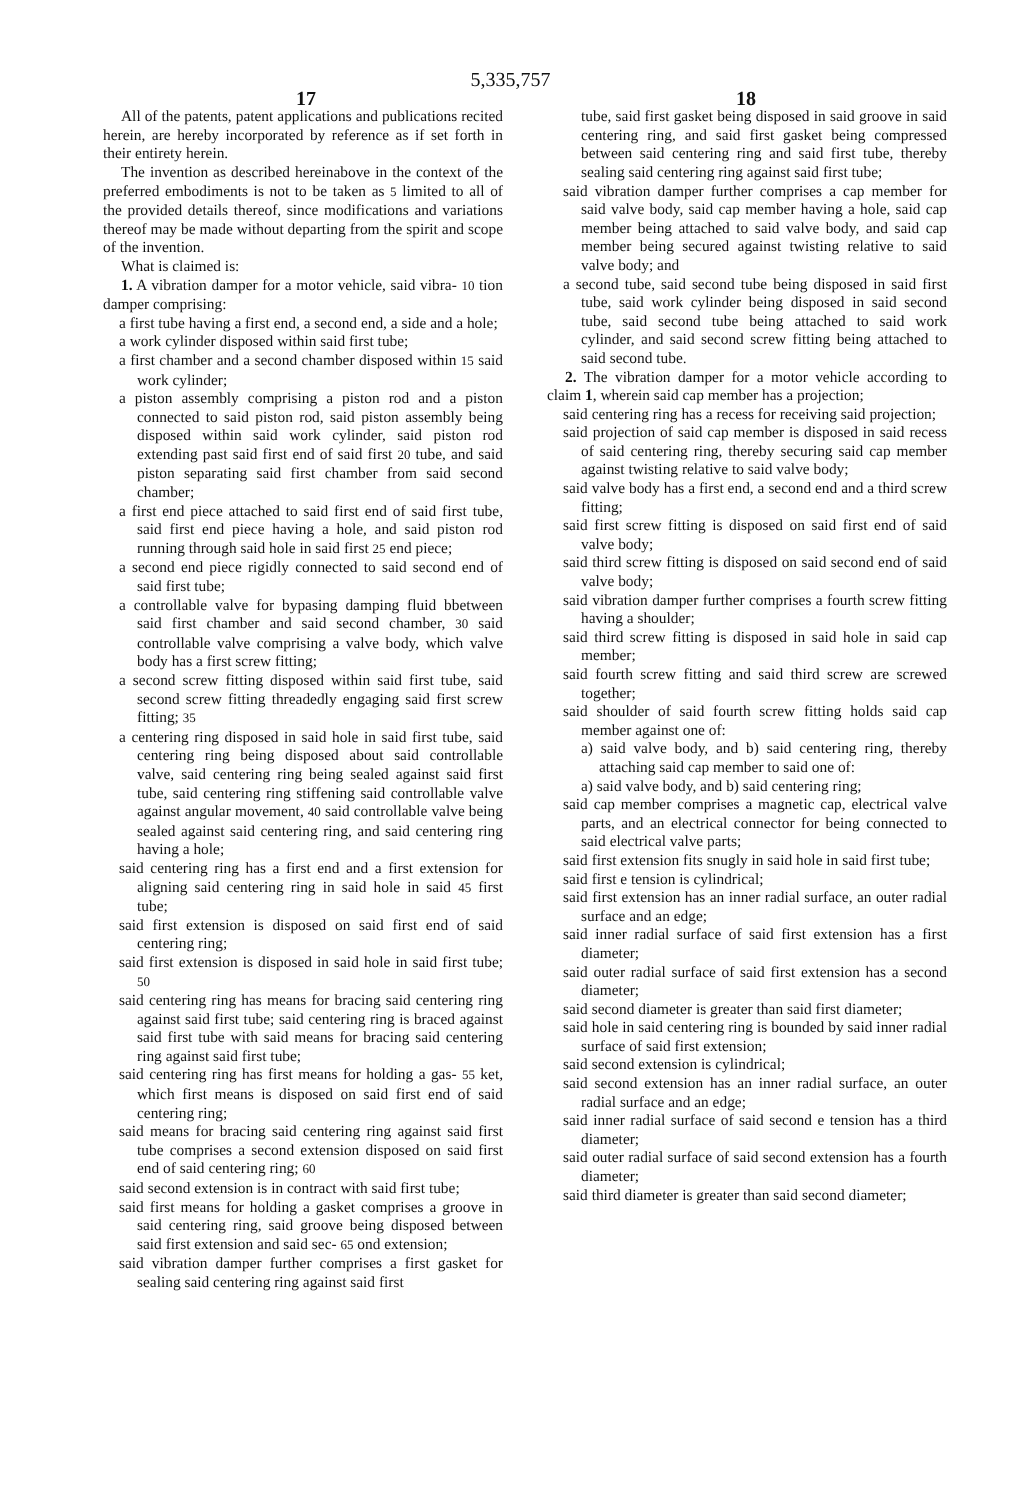5,335,757
17 18
All of the patents, patent applications and publications recited herein, are hereby incorporated by reference as if set forth in their entirety herein.
The invention as described hereinabove in the context of the preferred embodiments is not to be taken as 5 limited to all of the provided details thereof, since modifications and variations thereof may be made without departing from the spirit and scope of the invention.
What is claimed is:
1. A vibration damper for a motor vehicle, said vibra- 10 tion damper comprising:
a first tube having a first end, a second end, a side and a hole;
a work cylinder disposed within said first tube;
a first chamber and a second chamber disposed within 15 said work cylinder;
a piston assembly comprising a piston rod and a piston connected to said piston rod, said piston assembly being disposed within said work cylinder, said piston rod extending past said first end of said first 20 tube, and said piston separating said first chamber from said second chamber;
a first end piece attached to said first end of said first tube, said first end piece having a hole, and said piston rod running through said hole in said first 25 end piece;
a second end piece rigidly connected to said second end of said first tube;
a controllable valve for bypasing damping fluid bbetween said first chamber and said second chamber, 30 said controllable valve comprising a valve body, which valve body has a first screw fitting;
a second screw fitting disposed within said first tube, said second screw fitting threadedly engaging said first screw fitting; 35
a centering ring disposed in said hole in said first tube, said centering ring being disposed about said controllable valve, said centering ring being sealed against said first tube, said centering ring stiffening said controllable valve against angular movement, 40 said controllable valve being sealed against said centering ring, and said centering ring having a hole;
said centering ring has a first end and a first extension for aligning said centering ring in said hole in said 45 first tube;
said first extension is disposed on said first end of said centering ring;
said first extension is disposed in said hole in said first tube; 50
said centering ring has means for bracing said centering ring against said first tube; said centering ring is braced against said first tube with said means for bracing said centering ring against said first tube;
said centering ring has first means for holding a gas- 55 ket, which first means is disposed on said first end of said centering ring;
said means for bracing said centering ring against said first tube comprises a second extension disposed on said first end of said centering ring; 60
said second extension is in contract with said first tube;
said first means for holding a gasket comprises a groove in said centering ring, said groove being disposed between said first extension and said sec- 65 ond extension;
said vibration damper further comprises a first gasket for sealing said centering ring against said first
tube, said first gasket being disposed in said groove in said centering ring, and said first gasket being compressed between said centering ring and said first tube, thereby sealing said centering ring against said first tube;
said vibration damper further comprises a cap member for said valve body, said cap member having a hole, said cap member being attached to said valve body, and said cap member being secured against twisting relative to said valve body; and
a second tube, said second tube being disposed in said first tube, said work cylinder being disposed in said second tube, said second tube being attached to said work cylinder, and said second screw fitting being attached to said second tube.
2. The vibration damper for a motor vehicle according to claim 1, wherein said cap member has a projection;
said centering ring has a recess for receiving said projection;
said projection of said cap member is disposed in said recess of said centering ring, thereby securing said cap member against twisting relative to said valve body;
said valve body has a first end, a second end and a third screw fitting;
said first screw fitting is disposed on said first end of said valve body;
said third screw fitting is disposed on said second end of said valve body;
said vibration damper further comprises a fourth screw fitting having a shoulder;
said third screw fitting is disposed in said hole in said cap member;
said fourth screw fitting and said third screw are screwed together;
said shoulder of said fourth screw fitting holds said cap member against one of:
a) said valve body, and b) said centering ring, thereby attaching said cap member to said one of:
a) said valve body, and b) said centering ring;
said cap member comprises a magnetic cap, electrical valve parts, and an electrical connector for being connected to said electrical valve parts;
said first extension fits snugly in said hole in said first tube;
said first e tension is cylindrical;
said first extension has an inner radial surface, an outer radial surface and an edge;
said inner radial surface of said first extension has a first diameter;
said outer radial surface of said first extension has a second diameter;
said second diameter is greater than said first diameter;
said hole in said centering ring is bounded by said inner radial surface of said first extension;
said second extension is cylindrical;
said second extension has an inner radial surface, an outer radial surface and an edge;
said inner radial surface of said second e tension has a third diameter;
said outer radial surface of said second extension has a fourth diameter;
said third diameter is greater than said second diameter;